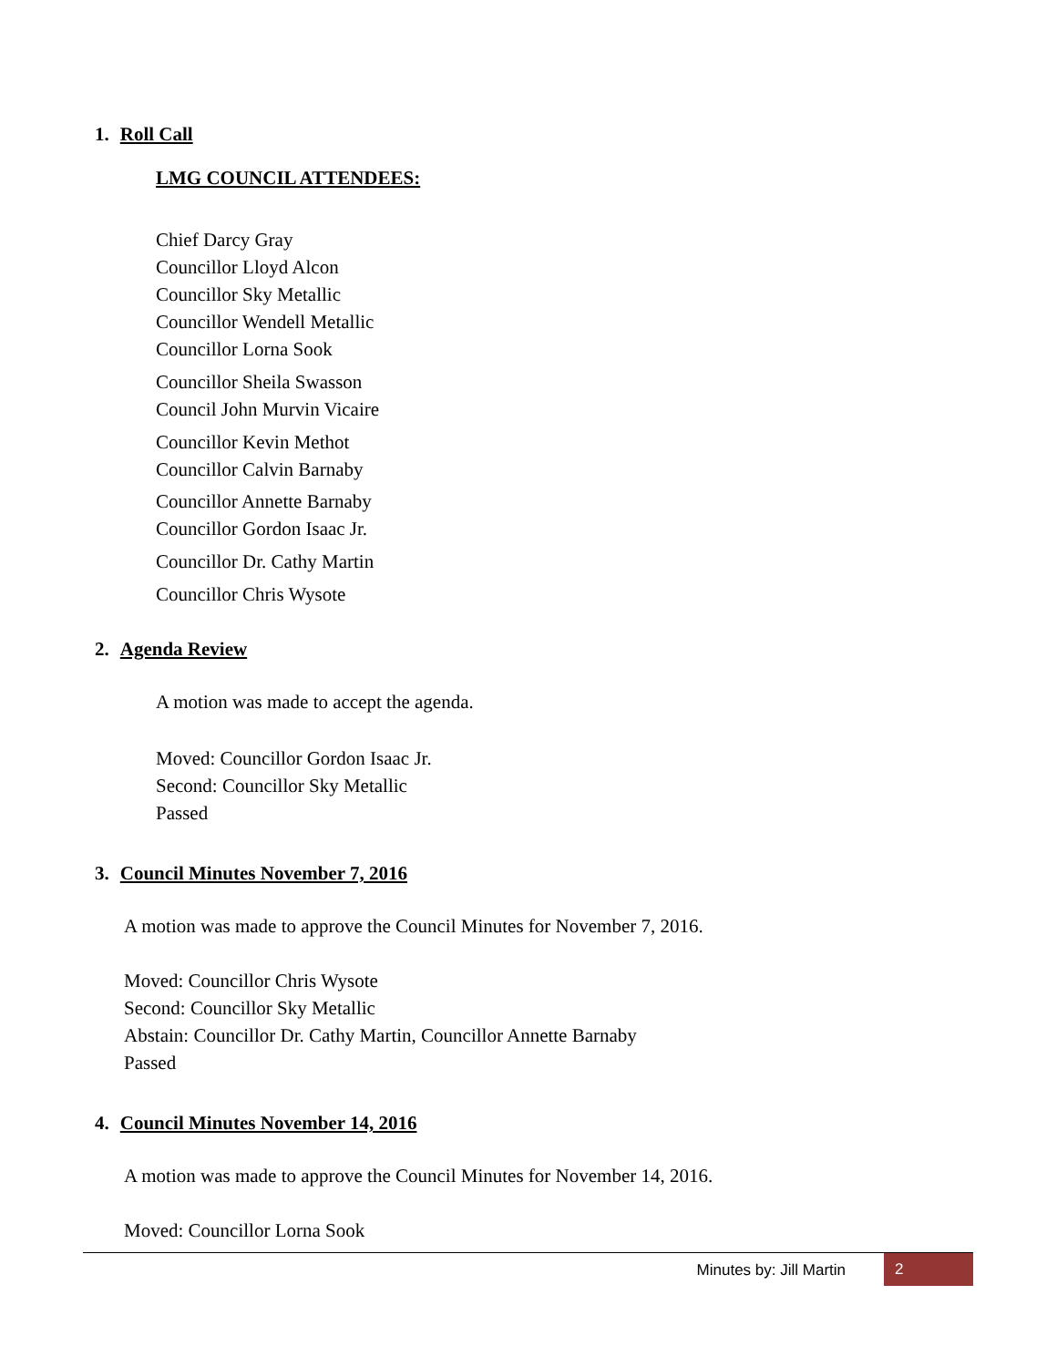1. Roll Call
LMG COUNCIL ATTENDEES:
Chief Darcy Gray
Councillor Lloyd Alcon
Councillor Sky Metallic
Councillor Wendell Metallic
Councillor Lorna Sook
Councillor Sheila Swasson
Council John Murvin Vicaire
Councillor Kevin Methot
Councillor Calvin Barnaby
Councillor Annette Barnaby
Councillor Gordon Isaac Jr.
Councillor Dr. Cathy Martin
Councillor Chris Wysote
2. Agenda Review
A motion was made to accept the agenda.
Moved: Councillor Gordon Isaac Jr.
Second: Councillor Sky Metallic
Passed
3. Council Minutes November 7, 2016
A motion was made to approve the Council Minutes for November 7, 2016.
Moved: Councillor Chris Wysote
Second: Councillor Sky Metallic
Abstain: Councillor Dr. Cathy Martin, Councillor Annette Barnaby
Passed
4. Council Minutes November 14, 2016
A motion was made to approve the Council Minutes for November 14, 2016.
Moved: Councillor Lorna Sook
Minutes by: Jill Martin 2